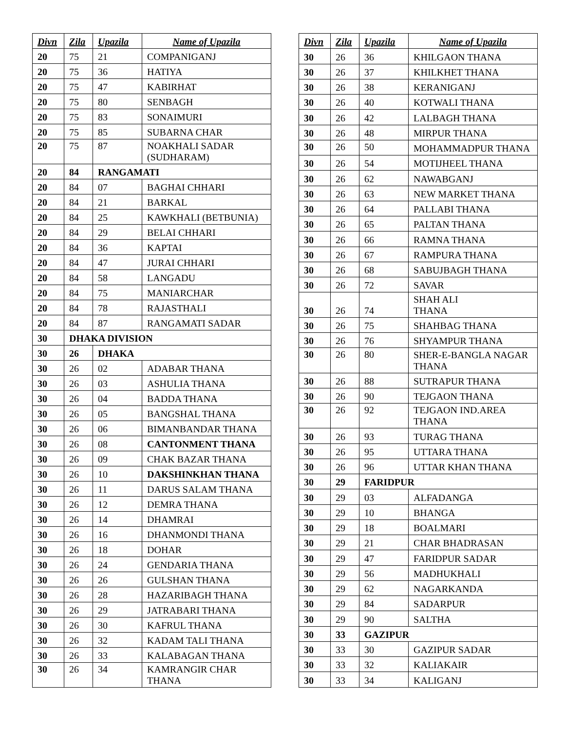| Divn | Zila | Upazila | Name of Upazila |
| --- | --- | --- | --- |
| 20 | 75 | 21 | COMPANIGANJ |
| 20 | 75 | 36 | HATIYA |
| 20 | 75 | 47 | KABIRHAT |
| 20 | 75 | 80 | SENBAGH |
| 20 | 75 | 83 | SONAIMURI |
| 20 | 75 | 85 | SUBARNA CHAR |
| 20 | 75 | 87 | NOAKHALI SADAR (SUDHARAM) |
| 20 | 84 | RANGAMATI | |
| 20 | 84 | 07 | BAGHAI CHHARI |
| 20 | 84 | 21 | BARKAL |
| 20 | 84 | 25 | KAWKHALI (BETBUNIA) |
| 20 | 84 | 29 | BELAI CHHARI |
| 20 | 84 | 36 | KAPTAI |
| 20 | 84 | 47 | JURAI CHHARI |
| 20 | 84 | 58 | LANGADU |
| 20 | 84 | 75 | MANIARCHAR |
| 20 | 84 | 78 | RAJASTHALI |
| 20 | 84 | 87 | RANGAMATI SADAR |
| 30 | DHAKA DIVISION | | |
| 30 | 26 | DHAKA | |
| 30 | 26 | 02 | ADABAR THANA |
| 30 | 26 | 03 | ASHULIA THANA |
| 30 | 26 | 04 | BADDA THANA |
| 30 | 26 | 05 | BANGSHAL THANA |
| 30 | 26 | 06 | BIMANBANDAR THANA |
| 30 | 26 | 08 | CANTONMENT THANA |
| 30 | 26 | 09 | CHAK BAZAR THANA |
| 30 | 26 | 10 | DAKSHINKHAN THANA |
| 30 | 26 | 11 | DARUS SALAM THANA |
| 30 | 26 | 12 | DEMRA THANA |
| 30 | 26 | 14 | DHAMRAI |
| 30 | 26 | 16 | DHANMONDI THANA |
| 30 | 26 | 18 | DOHAR |
| 30 | 26 | 24 | GENDARIA THANA |
| 30 | 26 | 26 | GULSHAN THANA |
| 30 | 26 | 28 | HAZARIBAGH THANA |
| 30 | 26 | 29 | JATRABARI THANA |
| 30 | 26 | 30 | KAFRUL THANA |
| 30 | 26 | 32 | KADAM TALI THANA |
| 30 | 26 | 33 | KALABAGAN THANA |
| 30 | 26 | 34 | KAMRANGIR CHAR THANA |
| Divn | Zila | Upazila | Name of Upazila |
| --- | --- | --- | --- |
| 30 | 26 | 36 | KHILGAON THANA |
| 30 | 26 | 37 | KHILKHET THANA |
| 30 | 26 | 38 | KERANIGANJ |
| 30 | 26 | 40 | KOTWALI THANA |
| 30 | 26 | 42 | LALBAGH THANA |
| 30 | 26 | 48 | MIRPUR THANA |
| 30 | 26 | 50 | MOHAMMADPUR THANA |
| 30 | 26 | 54 | MOTIJHEEL THANA |
| 30 | 26 | 62 | NAWABGANJ |
| 30 | 26 | 63 | NEW MARKET THANA |
| 30 | 26 | 64 | PALLABI THANA |
| 30 | 26 | 65 | PALTAN THANA |
| 30 | 26 | 66 | RAMNA THANA |
| 30 | 26 | 67 | RAMPURA THANA |
| 30 | 26 | 68 | SABUJBAGH THANA |
| 30 | 26 | 72 | SAVAR |
| 30 | 26 | 74 | SHAH ALI THANA |
| 30 | 26 | 75 | SHAHBAG THANA |
| 30 | 26 | 76 | SHYAMPUR THANA |
| 30 | 26 | 80 | SHER-E-BANGLA NAGAR THANA |
| 30 | 26 | 88 | SUTRAPUR THANA |
| 30 | 26 | 90 | TEJGAON THANA |
| 30 | 26 | 92 | TEJGAON IND.AREA THANA |
| 30 | 26 | 93 | TURAG THANA |
| 30 | 26 | 95 | UTTARA THANA |
| 30 | 26 | 96 | UTTAR KHAN THANA |
| 30 | 29 | FARIDPUR | |
| 30 | 29 | 03 | ALFADANGA |
| 30 | 29 | 10 | BHANGA |
| 30 | 29 | 18 | BOALMARI |
| 30 | 29 | 21 | CHAR BHADRASAN |
| 30 | 29 | 47 | FARIDPUR SADAR |
| 30 | 29 | 56 | MADHUKHALI |
| 30 | 29 | 62 | NAGARKANDA |
| 30 | 29 | 84 | SADARPUR |
| 30 | 29 | 90 | SALTHA |
| 30 | 33 | GAZIPUR | |
| 30 | 33 | 30 | GAZIPUR SADAR |
| 30 | 33 | 32 | KALIAKAIR |
| 30 | 33 | 34 | KALIGANJ |